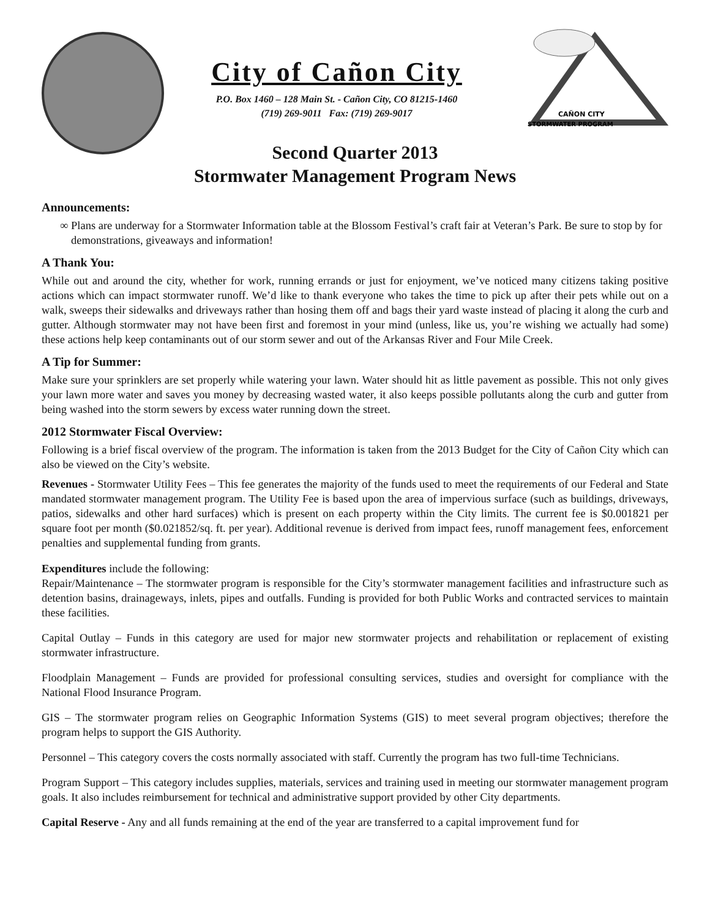City of Cañon City
P.O. Box 1460 – 128 Main St. - Cañon City, CO 81215-1460
(719) 269-9011 Fax: (719) 269-9017
CAÑON CITY
STORMWATER PROGRAM
Second Quarter 2013
Stormwater Management Program News
Announcements:
Plans are underway for a Stormwater Information table at the Blossom Festival’s craft fair at Veteran’s Park. Be sure to stop by for demonstrations, giveaways and information!
A Thank You:
While out and around the city, whether for work, running errands or just for enjoyment, we’ve noticed many citizens taking positive actions which can impact stormwater runoff. We’d like to thank everyone who takes the time to pick up after their pets while out on a walk, sweeps their sidewalks and driveways rather than hosing them off and bags their yard waste instead of placing it along the curb and gutter. Although stormwater may not have been first and foremost in your mind (unless, like us, you’re wishing we actually had some) these actions help keep contaminants out of our storm sewer and out of the Arkansas River and Four Mile Creek.
A Tip for Summer:
Make sure your sprinklers are set properly while watering your lawn. Water should hit as little pavement as possible. This not only gives your lawn more water and saves you money by decreasing wasted water, it also keeps possible pollutants along the curb and gutter from being washed into the storm sewers by excess water running down the street.
2012 Stormwater Fiscal Overview:
Following is a brief fiscal overview of the program. The information is taken from the 2013 Budget for the City of Cañon City which can also be viewed on the City’s website.
Revenues - Stormwater Utility Fees – This fee generates the majority of the funds used to meet the requirements of our Federal and State mandated stormwater management program. The Utility Fee is based upon the area of impervious surface (such as buildings, driveways, patios, sidewalks and other hard surfaces) which is present on each property within the City limits. The current fee is $0.001821 per square foot per month ($0.021852/sq. ft. per year). Additional revenue is derived from impact fees, runoff management fees, enforcement penalties and supplemental funding from grants.
Expenditures include the following:
Repair/Maintenance – The stormwater program is responsible for the City’s stormwater management facilities and infrastructure such as detention basins, drainageways, inlets, pipes and outfalls. Funding is provided for both Public Works and contracted services to maintain these facilities.
Capital Outlay – Funds in this category are used for major new stormwater projects and rehabilitation or replacement of existing stormwater infrastructure.
Floodplain Management – Funds are provided for professional consulting services, studies and oversight for compliance with the National Flood Insurance Program.
GIS – The stormwater program relies on Geographic Information Systems (GIS) to meet several program objectives; therefore the program helps to support the GIS Authority.
Personnel – This category covers the costs normally associated with staff. Currently the program has two full-time Technicians.
Program Support – This category includes supplies, materials, services and training used in meeting our stormwater management program goals. It also includes reimbursement for technical and administrative support provided by other City departments.
Capital Reserve - Any and all funds remaining at the end of the year are transferred to a capital improvement fund for